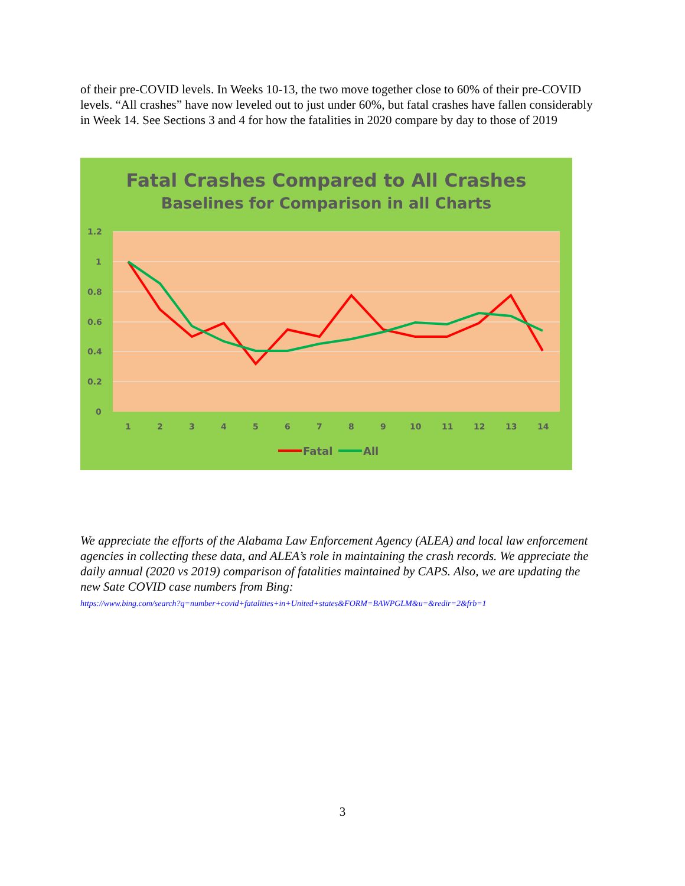of their pre-COVID levels. In Weeks 10-13, the two move together close to 60% of their pre-COVID levels. “All crashes” have now leveled out to just under 60%, but fatal crashes have fallen considerably in Week 14. See Sections 3 and 4 for how the fatalities in 2020 compare by day to those of 2019
Fatal Crashes Compared to All Crashes
Baselines for Comparison in all Charts
1.2
1
0.8
0.6
0.4
0.2
0
1
2
3
4
5
6
7
8
9
10
11
12
13
14
Fatal
All
We appreciate the efforts of the Alabama Law Enforcement Agency (ALEA) and local law enforcement agencies in collecting these data, and ALEA’s role in maintaining the crash records. We appreciate the daily annual (2020 vs 2019) comparison of fatalities maintained by CAPS. Also, we are updating the new Sate COVID case numbers from Bing:
https://www.bing.com/search?q=number+covid+fatalities+in+United+states&FORM=BAWPGLM&u=&redir=2&frb=1
3